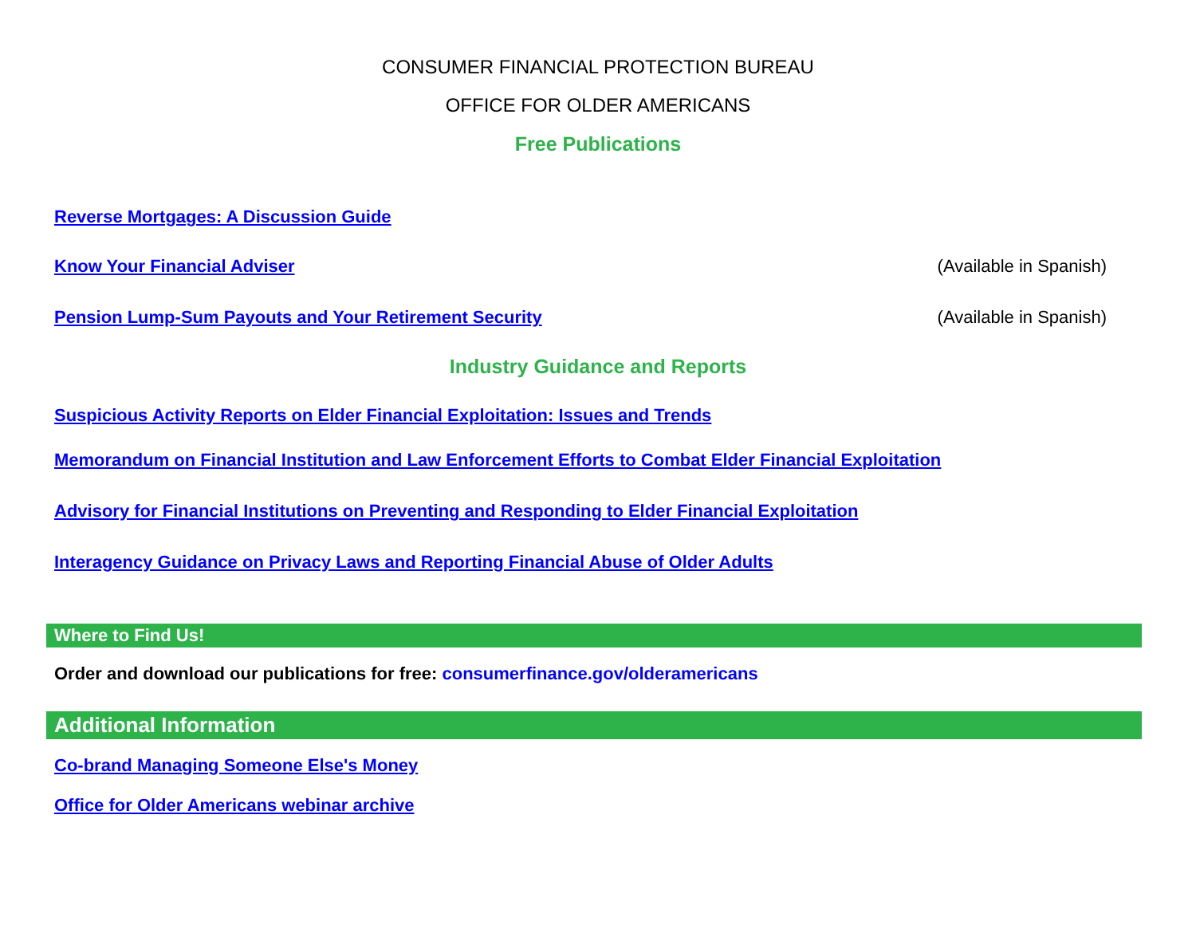CONSUMER FINANCIAL PROTECTION BUREAU
OFFICE FOR OLDER AMERICANS
Free Publications
Reverse Mortgages: A Discussion Guide
Know Your Financial Adviser (Available in Spanish)
Pension Lump-Sum Payouts and Your Retirement Security (Available in Spanish)
Industry Guidance and Reports
Suspicious Activity Reports on Elder Financial Exploitation: Issues and Trends
Memorandum on Financial Institution and Law Enforcement Efforts to Combat Elder Financial Exploitation
Advisory for Financial Institutions on Preventing and Responding to Elder Financial Exploitation
Interagency Guidance on Privacy Laws and Reporting Financial Abuse of Older Adults
Where to Find Us!
Order and download our publications for free: consumerfinance.gov/olderamericans
Additional Information
Co-brand Managing Someone Else's Money
Office for Older Americans webinar archive